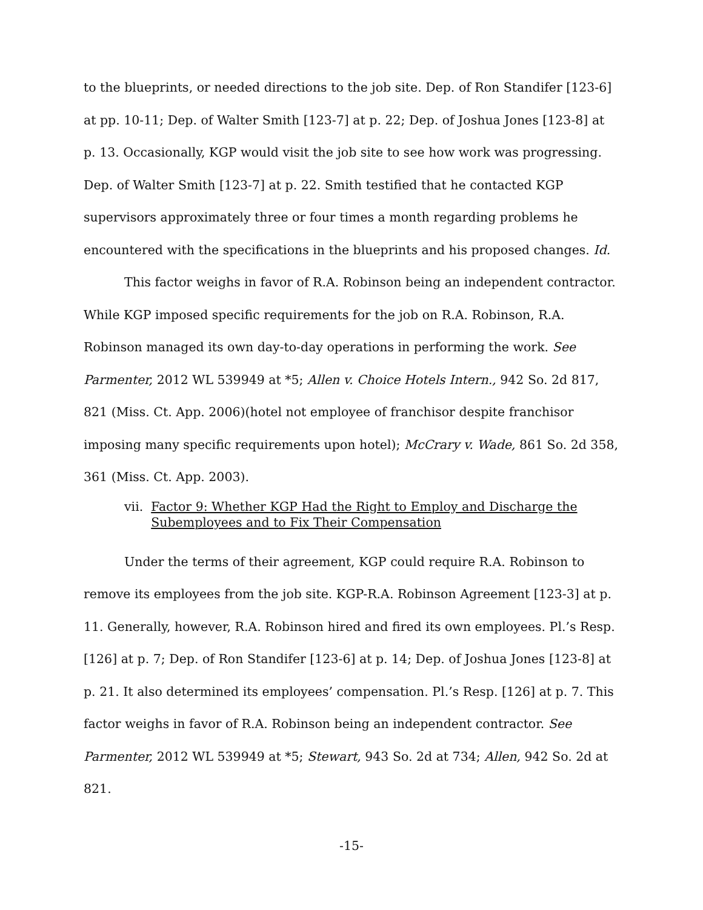to the blueprints, or needed directions to the job site. Dep. of Ron Standifer [123-6] at pp. 10-11; Dep. of Walter Smith [123-7] at p. 22; Dep. of Joshua Jones [123-8] at p. 13. Occasionally, KGP would visit the job site to see how work was progressing. Dep. of Walter Smith [123-7] at p. 22. Smith testified that he contacted KGP supervisors approximately three or four times a month regarding problems he encountered with the specifications in the blueprints and his proposed changes. Id.
This factor weighs in favor of R.A. Robinson being an independent contractor. While KGP imposed specific requirements for the job on R.A. Robinson, R.A. Robinson managed its own day-to-day operations in performing the work. See Parmenter, 2012 WL 539949 at *5; Allen v. Choice Hotels Intern., 942 So. 2d 817, 821 (Miss. Ct. App. 2006)(hotel not employee of franchisor despite franchisor imposing many specific requirements upon hotel); McCrary v. Wade, 861 So. 2d 358, 361 (Miss. Ct. App. 2003).
vii. Factor 9: Whether KGP Had the Right to Employ and Discharge the Subemployees and to Fix Their Compensation
Under the terms of their agreement, KGP could require R.A. Robinson to remove its employees from the job site. KGP-R.A. Robinson Agreement [123-3] at p. 11. Generally, however, R.A. Robinson hired and fired its own employees. Pl.’s Resp. [126] at p. 7; Dep. of Ron Standifer [123-6] at p. 14; Dep. of Joshua Jones [123-8] at p. 21. It also determined its employees’ compensation. Pl.’s Resp. [126] at p. 7. This factor weighs in favor of R.A. Robinson being an independent contractor. See Parmenter, 2012 WL 539949 at *5; Stewart, 943 So. 2d at 734; Allen, 942 So. 2d at 821.
-15-